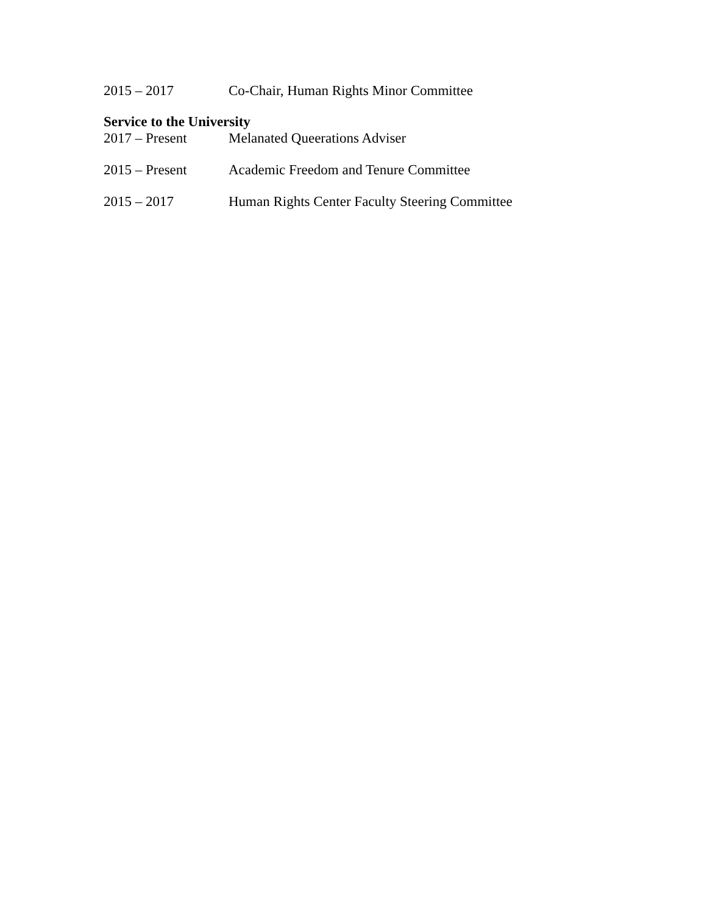2015 – 2017 Co-Chair, Human Rights Minor Committee
Service to the University
2017 – Present Melanated Queerations Adviser
2015 – Present Academic Freedom and Tenure Committee
2015 – 2017 Human Rights Center Faculty Steering Committee